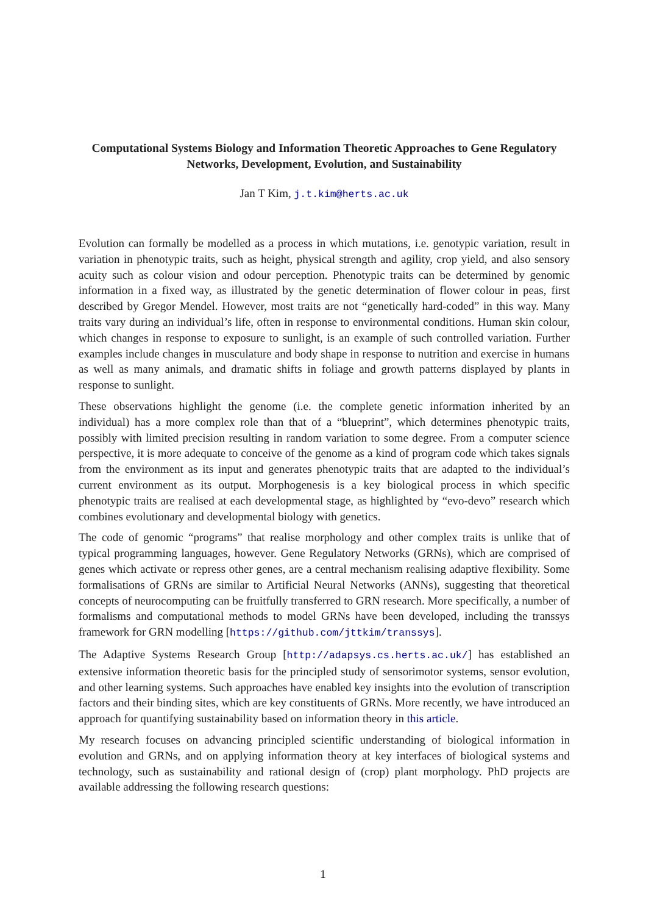Computational Systems Biology and Information Theoretic Approaches to Gene Regulatory Networks, Development, Evolution, and Sustainability
Jan T Kim, j.t.kim@herts.ac.uk
Evolution can formally be modelled as a process in which mutations, i.e. genotypic variation, result in variation in phenotypic traits, such as height, physical strength and agility, crop yield, and also sensory acuity such as colour vision and odour perception. Phenotypic traits can be determined by genomic information in a fixed way, as illustrated by the genetic determination of flower colour in peas, first described by Gregor Mendel. However, most traits are not “genetically hard-coded” in this way. Many traits vary during an individual’s life, often in response to environmental conditions. Human skin colour, which changes in response to exposure to sunlight, is an example of such controlled variation. Further examples include changes in musculature and body shape in response to nutrition and exercise in humans as well as many animals, and dramatic shifts in foliage and growth patterns displayed by plants in response to sunlight.
These observations highlight the genome (i.e. the complete genetic information inherited by an individual) has a more complex role than that of a “blueprint”, which determines phenotypic traits, possibly with limited precision resulting in random variation to some degree. From a computer science perspective, it is more adequate to conceive of the genome as a kind of program code which takes signals from the environment as its input and generates phenotypic traits that are adapted to the individual’s current environment as its output. Morphogenesis is a key biological process in which specific phenotypic traits are realised at each developmental stage, as highlighted by “evo-devo” research which combines evolutionary and developmental biology with genetics.
The code of genomic “programs” that realise morphology and other complex traits is unlike that of typical programming languages, however. Gene Regulatory Networks (GRNs), which are comprised of genes which activate or repress other genes, are a central mechanism realising adaptive flexibility. Some formalisations of GRNs are similar to Artificial Neural Networks (ANNs), suggesting that theoretical concepts of neurocomputing can be fruitfully transferred to GRN research. More specifically, a number of formalisms and computational methods to model GRNs have been developed, including the transsys framework for GRN modelling [https://github.com/jttkim/transsys].
The Adaptive Systems Research Group [http://adapsys.cs.herts.ac.uk/] has established an extensive information theoretic basis for the principled study of sensorimotor systems, sensor evolution, and other learning systems. Such approaches have enabled key insights into the evolution of transcription factors and their binding sites, which are key constituents of GRNs. More recently, we have introduced an approach for quantifying sustainability based on information theory in this article.
My research focuses on advancing principled scientific understanding of biological information in evolution and GRNs, and on applying information theory at key interfaces of biological systems and technology, such as sustainability and rational design of (crop) plant morphology. PhD projects are available addressing the following research questions:
1